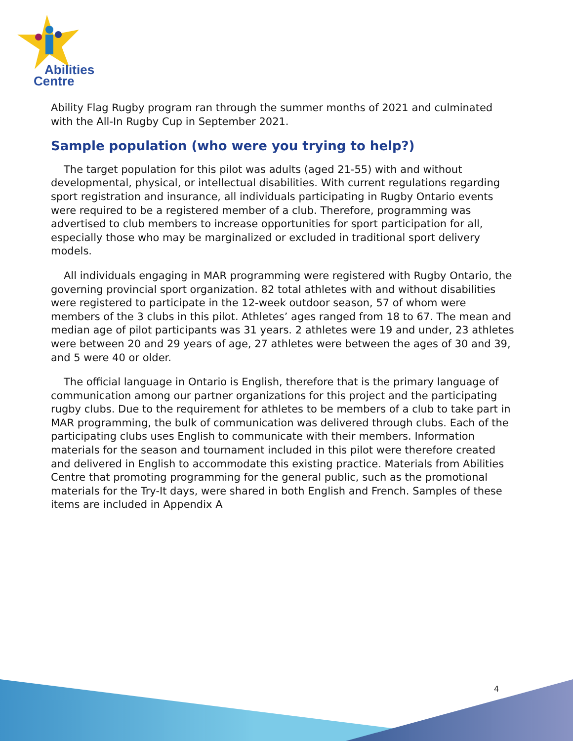Abilities
Centre
Ability Flag Rugby program ran through the summer months of 2021 and culminated with the All-In Rugby Cup in September 2021.
Sample population (who were you trying to help?)
The target population for this pilot was adults (aged 21-55) with and without developmental, physical, or intellectual disabilities. With current regulations regarding sport registration and insurance, all individuals participating in Rugby Ontario events were required to be a registered member of a club. Therefore, programming was advertised to club members to increase opportunities for sport participation for all, especially those who may be marginalized or excluded in traditional sport delivery models.
All individuals engaging in MAR programming were registered with Rugby Ontario, the governing provincial sport organization. 82 total athletes with and without disabilities were registered to participate in the 12-week outdoor season, 57 of whom were members of the 3 clubs in this pilot. Athletes’ ages ranged from 18 to 67. The mean and median age of pilot participants was 31 years. 2 athletes were 19 and under, 23 athletes were between 20 and 29 years of age, 27 athletes were between the ages of 30 and 39, and 5 were 40 or older.
The official language in Ontario is English, therefore that is the primary language of communication among our partner organizations for this project and the participating rugby clubs. Due to the requirement for athletes to be members of a club to take part in MAR programming, the bulk of communication was delivered through clubs. Each of the participating clubs uses English to communicate with their members. Information materials for the season and tournament included in this pilot were therefore created and delivered in English to accommodate this existing practice. Materials from Abilities Centre that promoting programming for the general public, such as the promotional materials for the Try-It days, were shared in both English and French. Samples of these items are included in Appendix A
4